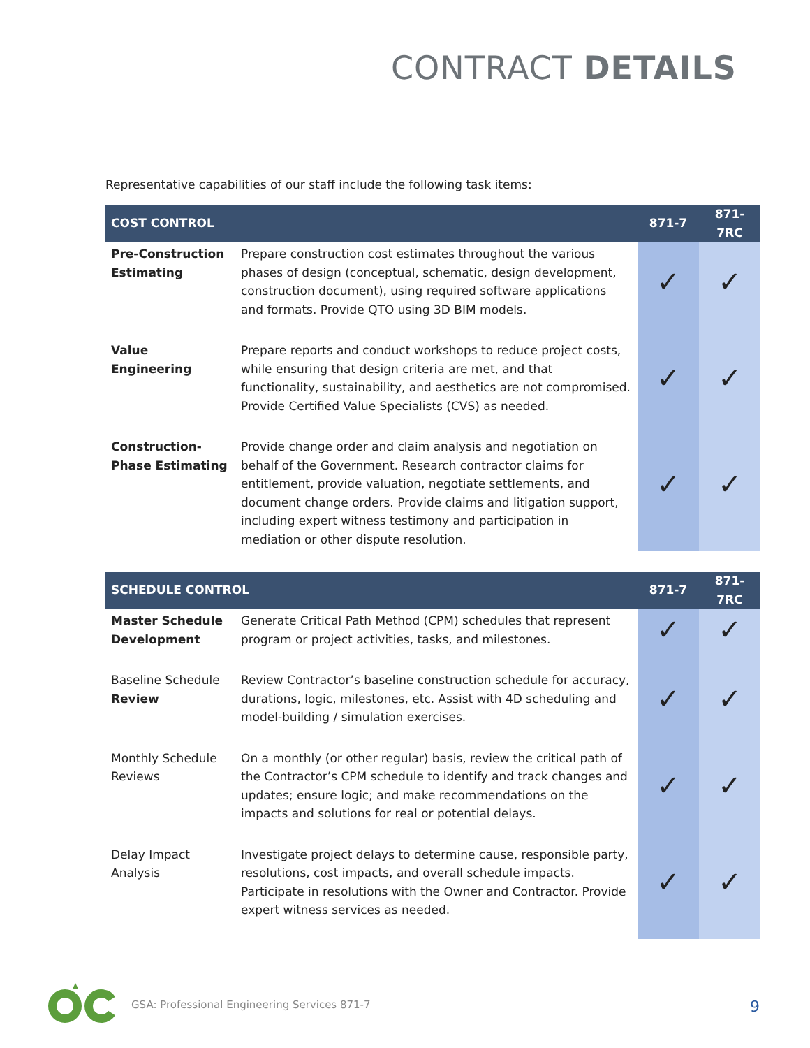CONTRACT DETAILS
Representative capabilities of our staff include the following task items:
| COST CONTROL | | 871-7 | 871-7RC |
| --- | --- | --- | --- |
| Pre-Construction Estimating | Prepare construction cost estimates throughout the various phases of design (conceptual, schematic, design development, construction document), using required software applications and formats. Provide QTO using 3D BIM models. | ✓ | ✓ |
| Value Engineering | Prepare reports and conduct workshops to reduce project costs, while ensuring that design criteria are met, and that functionality, sustainability, and aesthetics are not compromised. Provide Certified Value Specialists (CVS) as needed. | ✓ | ✓ |
| Construction-Phase Estimating | Provide change order and claim analysis and negotiation on behalf of the Government. Research contractor claims for entitlement, provide valuation, negotiate settlements, and document change orders. Provide claims and litigation support, including expert witness testimony and participation in mediation or other dispute resolution. | ✓ | ✓ |
| SCHEDULE CONTROL | | 871-7 | 871-7RC |
| --- | --- | --- | --- |
| Master Schedule Development | Generate Critical Path Method (CPM) schedules that represent program or project activities, tasks, and milestones. | ✓ | ✓ |
| Baseline Schedule Review | Review Contractor’s baseline construction schedule for accuracy, durations, logic, milestones, etc. Assist with 4D scheduling and model-building / simulation exercises. | ✓ | ✓ |
| Monthly Schedule Reviews | On a monthly (or other regular) basis, review the critical path of the Contractor’s CPM schedule to identify and track changes and updates; ensure logic; and make recommendations on the impacts and solutions for real or potential delays. | ✓ | ✓ |
| Delay Impact Analysis | Investigate project delays to determine cause, responsible party, resolutions, cost impacts, and overall schedule impacts. Participate in resolutions with the Owner and Contractor. Provide expert witness services as needed. | ✓ | ✓ |
GSA: Professional Engineering Services 871-7
9